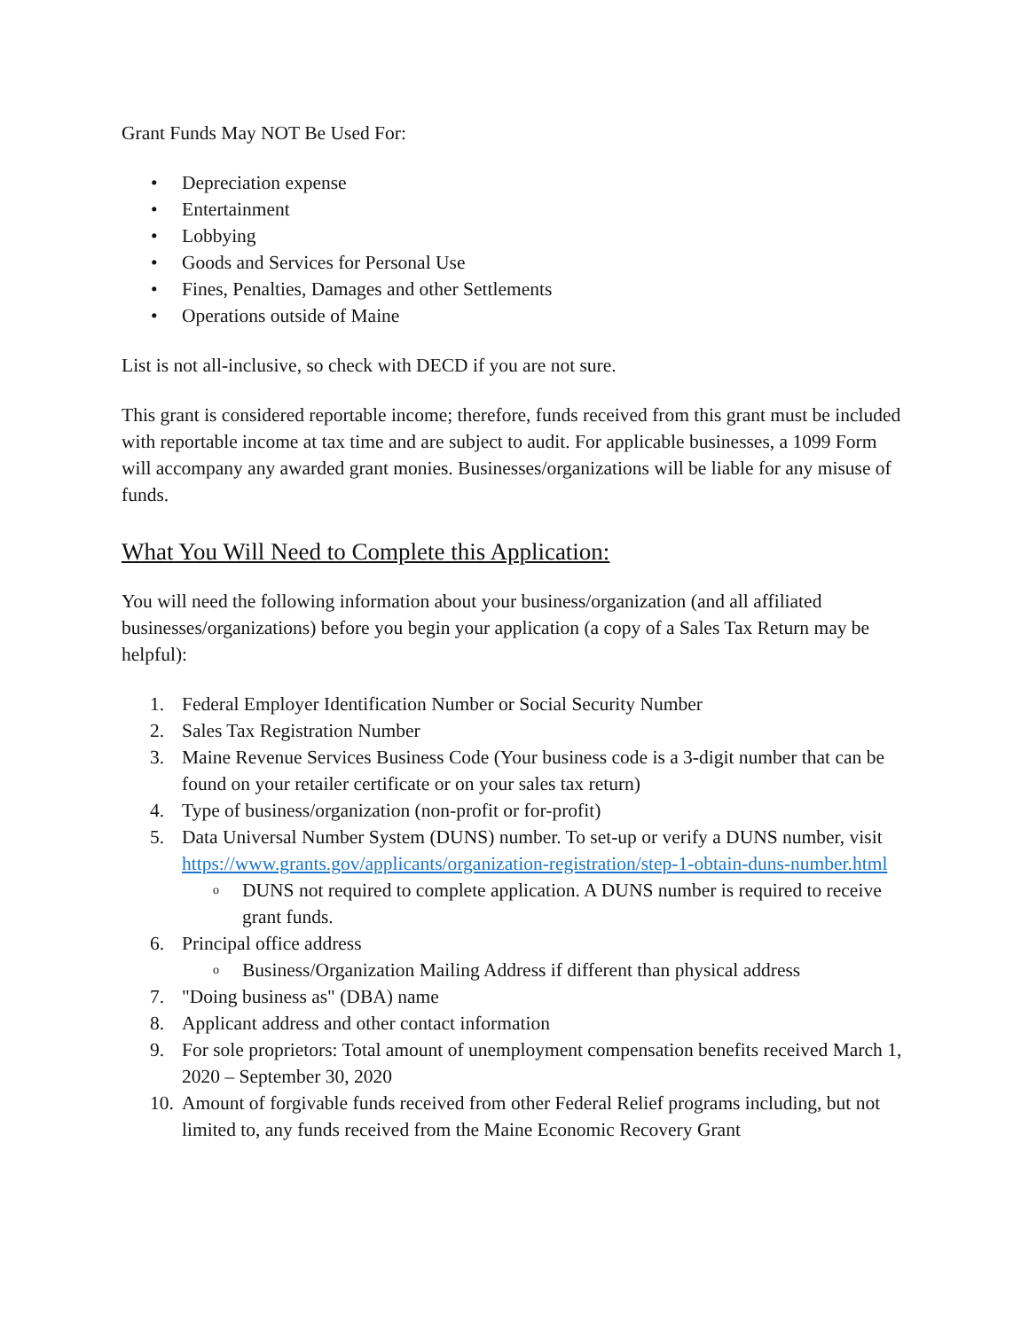Grant Funds May NOT Be Used For:
• Depreciation expense
• Entertainment
• Lobbying
• Goods and Services for Personal Use
• Fines, Penalties, Damages and other Settlements
• Operations outside of Maine
List is not all-inclusive, so check with DECD if you are not sure.
This grant is considered reportable income; therefore, funds received from this grant must be included with reportable income at tax time and are subject to audit. For applicable businesses, a 1099 Form will accompany any awarded grant monies. Businesses/organizations will be liable for any misuse of funds.
What You Will Need to Complete this Application:
You will need the following information about your business/organization (and all affiliated businesses/organizations) before you begin your application (a copy of a Sales Tax Return may be helpful):
1. Federal Employer Identification Number or Social Security Number
2. Sales Tax Registration Number
3. Maine Revenue Services Business Code (Your business code is a 3-digit number that can be found on your retailer certificate or on your sales tax return)
4. Type of business/organization (non-profit or for-profit)
5. Data Universal Number System (DUNS) number. To set-up or verify a DUNS number, visit https://www.grants.gov/applicants/organization-registration/step-1-obtain-duns-number.html
o DUNS not required to complete application. A DUNS number is required to receive grant funds.
6. Principal office address
o Business/Organization Mailing Address if different than physical address
7. "Doing business as" (DBA) name
8. Applicant address and other contact information
9. For sole proprietors: Total amount of unemployment compensation benefits received March 1, 2020 – September 30, 2020
10. Amount of forgivable funds received from other Federal Relief programs including, but not limited to, any funds received from the Maine Economic Recovery Grant